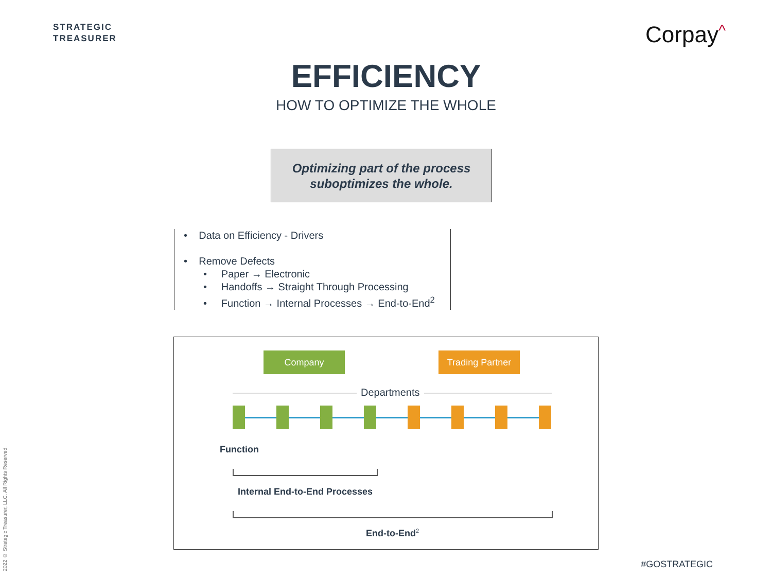STRATEGIC
TREASURER
Corpay^
EFFICIENCY
HOW TO OPTIMIZE THE WHOLE
Optimizing part of the process
suboptimizes the whole.
• Data on Efficiency - Drivers
• Remove Defects
• Paper → Electronic
• Handoffs → Straight Through Processing
• Function → Internal Processes → End-to-End<sup>2</sup>
Company
Trading Partner
Departments
Function
Internal End-to-End Processes
End-to-End<sup>2</sup>
#GOSTRATEGIC
2022 © Strategic Treasurer, LLC. All Rights Reserved.